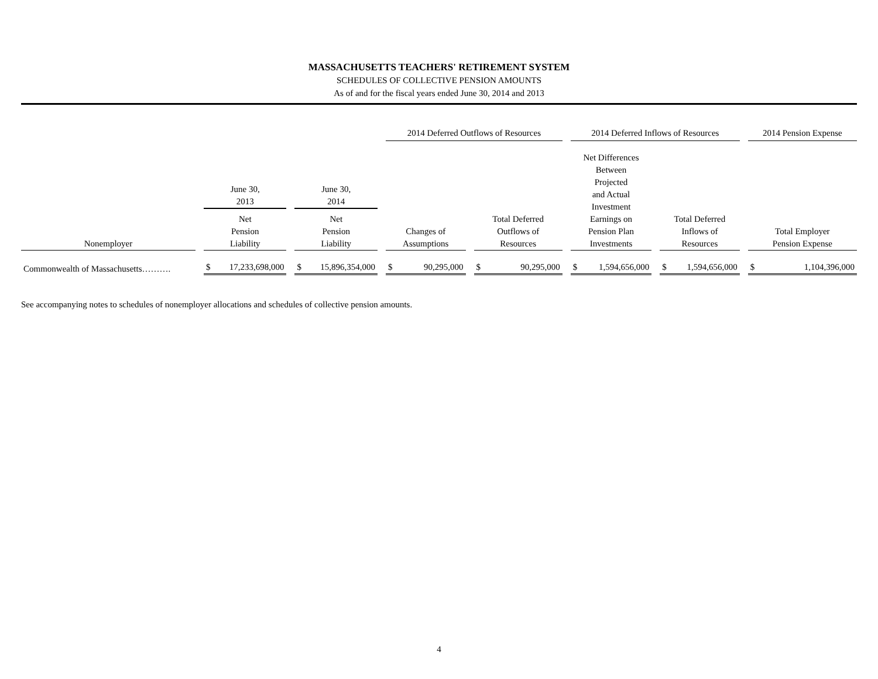MASSACHUSETTS TEACHERS' RETIREMENT SYSTEM
SCHEDULES OF COLLECTIVE PENSION AMOUNTS
As of and for the fiscal years ended June 30, 2014 and 2013
| | | | | | | 2014 Deferred Outflows of Resources | | | | 2014 Deferred Inflows of Resources | | | | 2014 Pension Expense |
| --- | --- | --- | --- | --- | --- | --- | --- | --- | --- | --- | --- | --- | --- | --- |
| | | June 30, 2013 | | June 30, 2014 | | | | | | Net Differences Between Projected and Actual Investment Earnings on Pension Plan Investments | | | | |
| Nonemployer | | Net Pension Liability | | Net Pension Liability | | Changes of Assumptions | | Total Deferred Outflows of Resources | | | | Total Deferred Inflows of Resources | | Total Employer Pension Expense |
| Commonwealth of Massachusetts………. | | $ 17,233,698,000 | | $ 15,896,354,000 | | $ 90,295,000 | | $ 90,295,000 | | $ 1,594,656,000 | | $ 1,594,656,000 | | $ 1,104,396,000 |
See accompanying notes to schedules of nonemployer allocations and schedules of collective pension amounts.
4